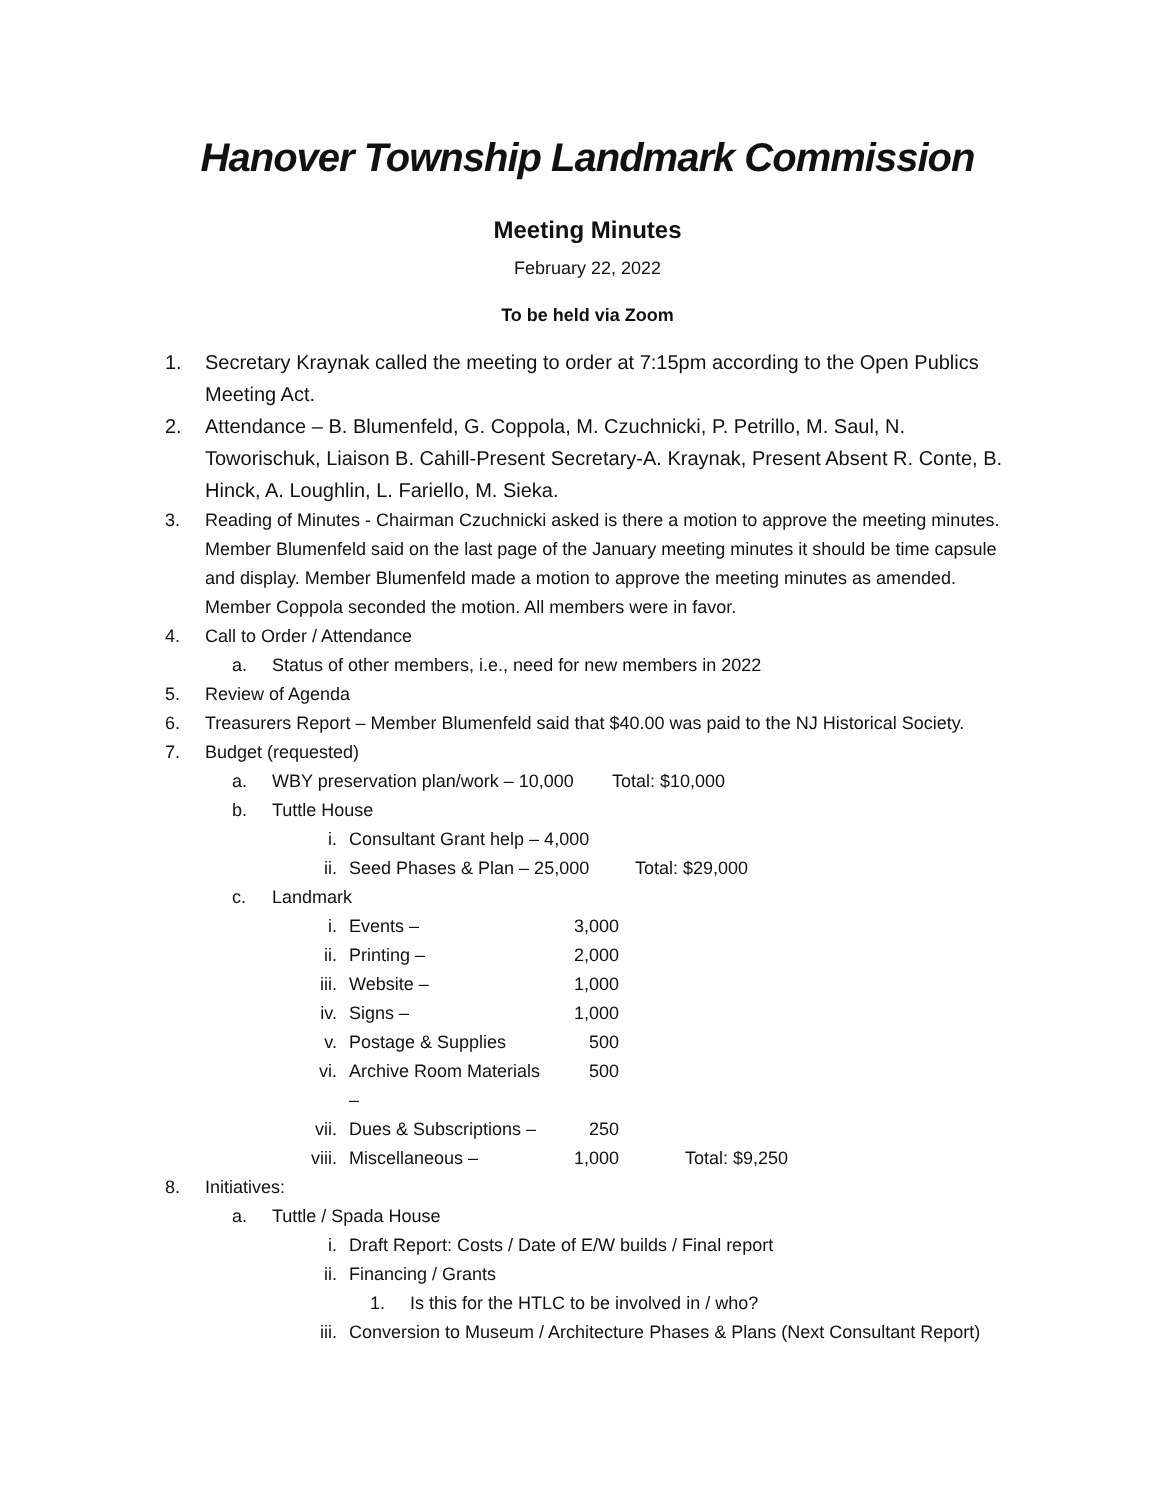Hanover Township Landmark Commission
Meeting Minutes
February 22, 2022
To be held via Zoom
1. Secretary Kraynak called the meeting to order at 7:15pm according to the Open Publics Meeting Act.
2. Attendance – B. Blumenfeld, G. Coppola, M. Czuchnicki, P. Petrillo, M. Saul, N. Toworischuk, Liaison B. Cahill-Present Secretary-A. Kraynak, Present Absent R. Conte, B. Hinck, A. Loughlin, L. Fariello, M. Sieka.
3. Reading of Minutes - Chairman Czuchnicki asked is there a motion to approve the meeting minutes. Member Blumenfeld said on the last page of the January meeting minutes it should be time capsule and display. Member Blumenfeld made a motion to approve the meeting minutes as amended. Member Coppola seconded the motion. All members were in favor.
4. Call to Order / Attendance
a. Status of other members, i.e., need for new members in 2022
5. Review of Agenda
6. Treasurers Report – Member Blumenfeld said that $40.00 was paid to the NJ Historical Society.
7. Budget (requested)
a. WBY preservation plan/work – 10,000 Total: $10,000
b. Tuttle House
i. Consultant Grant help – 4,000
ii. Seed Phases & Plan – 25,000 Total: $29,000
c. Landmark
i. Events – 3,000
ii. Printing – 2,000
iii. Website – 1,000
iv. Signs – 1,000
v. Postage & Supplies 500
vi. Archive Room Materials – 500
vii. Dues & Subscriptions – 250
viii. Miscellaneous – 1,000 Total: $9,250
8. Initiatives:
a. Tuttle / Spada House
i. Draft Report: Costs / Date of E/W builds / Final report
ii. Financing / Grants
1. Is this for the HTLC to be involved in / who?
iii. Conversion to Museum / Architecture Phases & Plans (Next Consultant Report)